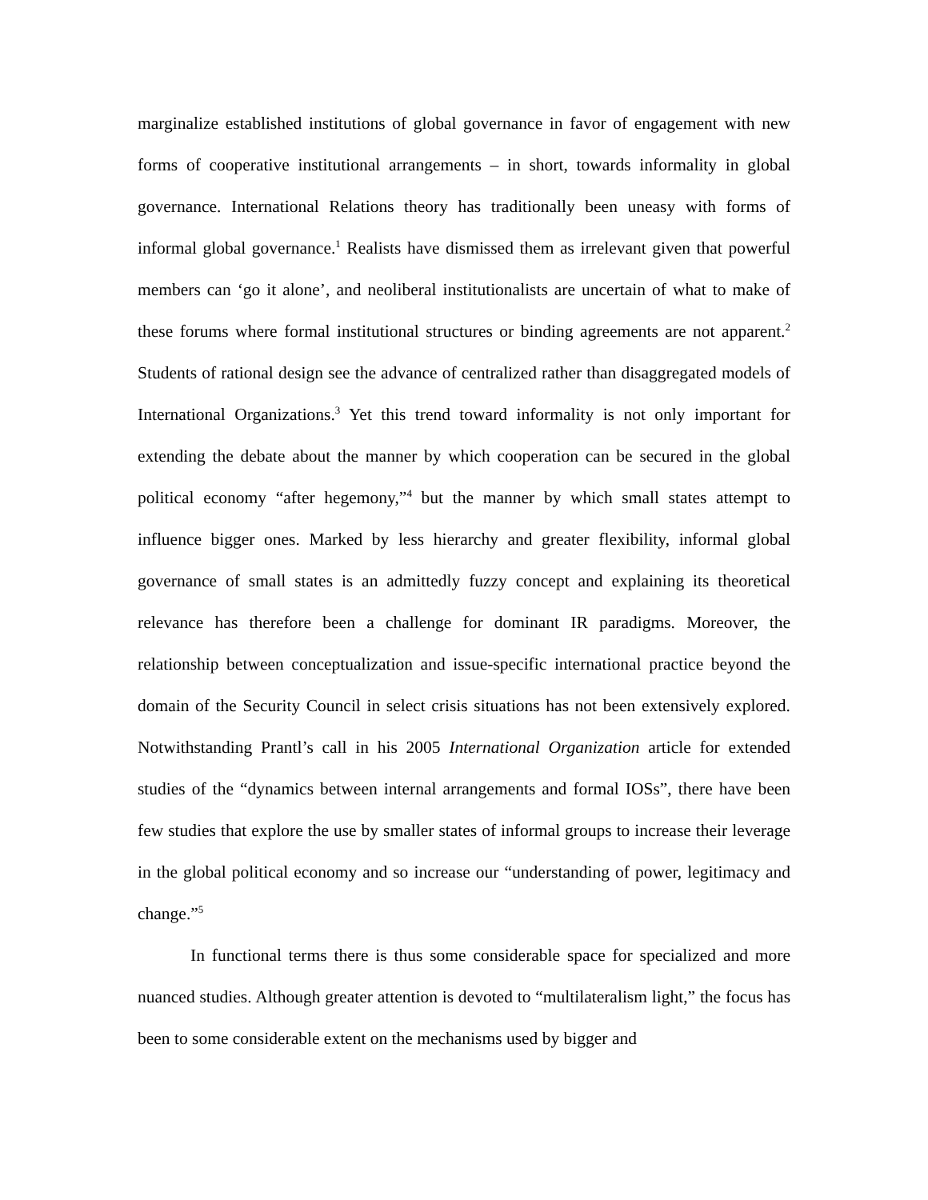marginalize established institutions of global governance in favor of engagement with new forms of cooperative institutional arrangements – in short, towards informality in global governance. International Relations theory has traditionally been uneasy with forms of informal global governance.<sup>1</sup> Realists have dismissed them as irrelevant given that powerful members can ‘go it alone’, and neoliberal institutionalists are uncertain of what to make of these forums where formal institutional structures or binding agreements are not apparent.<sup>2</sup> Students of rational design see the advance of centralized rather than disaggregated models of International Organizations.<sup>3</sup> Yet this trend toward informality is not only important for extending the debate about the manner by which cooperation can be secured in the global political economy “after hegemony,”<sup>4</sup> but the manner by which small states attempt to influence bigger ones. Marked by less hierarchy and greater flexibility, informal global governance of small states is an admittedly fuzzy concept and explaining its theoretical relevance has therefore been a challenge for dominant IR paradigms. Moreover, the relationship between conceptualization and issue-specific international practice beyond the domain of the Security Council in select crisis situations has not been extensively explored. Notwithstanding Prantl’s call in his 2005 International Organization article for extended studies of the “dynamics between internal arrangements and formal IOSs”, there have been few studies that explore the use by smaller states of informal groups to increase their leverage in the global political economy and so increase our “understanding of power, legitimacy and change.”<sup>5</sup>
In functional terms there is thus some considerable space for specialized and more nuanced studies. Although greater attention is devoted to “multilateralism light,” the focus has been to some considerable extent on the mechanisms used by bigger and